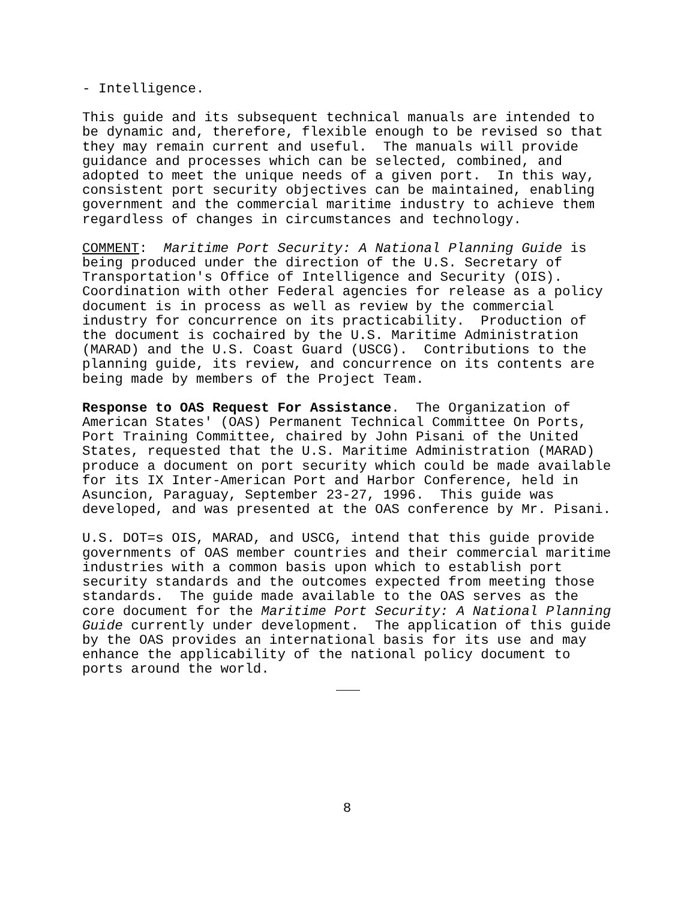- Intelligence.
This guide and its subsequent technical manuals are intended to be dynamic and, therefore, flexible enough to be revised so that they may remain current and useful. The manuals will provide guidance and processes which can be selected, combined, and adopted to meet the unique needs of a given port. In this way, consistent port security objectives can be maintained, enabling government and the commercial maritime industry to achieve them regardless of changes in circumstances and technology.
COMMENT: Maritime Port Security: A National Planning Guide is being produced under the direction of the U.S. Secretary of Transportation's Office of Intelligence and Security (OIS). Coordination with other Federal agencies for release as a policy document is in process as well as review by the commercial industry for concurrence on its practicability. Production of the document is cochaired by the U.S. Maritime Administration (MARAD) and the U.S. Coast Guard (USCG). Contributions to the planning guide, its review, and concurrence on its contents are being made by members of the Project Team.
Response to OAS Request For Assistance. The Organization of American States' (OAS) Permanent Technical Committee On Ports, Port Training Committee, chaired by John Pisani of the United States, requested that the U.S. Maritime Administration (MARAD) produce a document on port security which could be made available for its IX Inter-American Port and Harbor Conference, held in Asuncion, Paraguay, September 23-27, 1996. This guide was developed, and was presented at the OAS conference by Mr. Pisani.
U.S. DOT=s OIS, MARAD, and USCG, intend that this guide provide governments of OAS member countries and their commercial maritime industries with a common basis upon which to establish port security standards and the outcomes expected from meeting those standards. The guide made available to the OAS serves as the core document for the Maritime Port Security: A National Planning Guide currently under development. The application of this guide by the OAS provides an international basis for its use and may enhance the applicability of the national policy document to ports around the world.
8